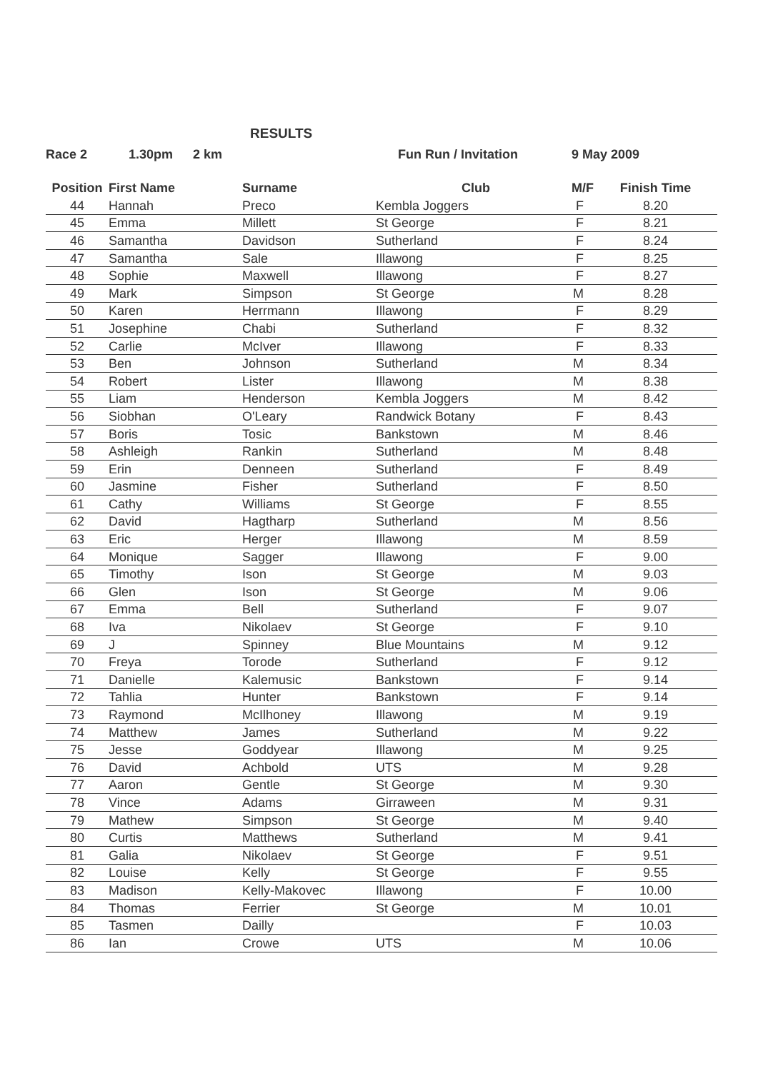RESULTS
Race 2 1.30pm 2 km Fun Run / Invitation 9 May 2009
| Position | First Name | Surname | Club | M/F | Finish Time |
| --- | --- | --- | --- | --- | --- |
| 44 | Hannah | Preco | Kembla Joggers | F | 8.20 |
| 45 | Emma | Millett | St George | F | 8.21 |
| 46 | Samantha | Davidson | Sutherland | F | 8.24 |
| 47 | Samantha | Sale | Illawong | F | 8.25 |
| 48 | Sophie | Maxwell | Illawong | F | 8.27 |
| 49 | Mark | Simpson | St George | M | 8.28 |
| 50 | Karen | Herrmann | Illawong | F | 8.29 |
| 51 | Josephine | Chabi | Sutherland | F | 8.32 |
| 52 | Carlie | McIver | Illawong | F | 8.33 |
| 53 | Ben | Johnson | Sutherland | M | 8.34 |
| 54 | Robert | Lister | Illawong | M | 8.38 |
| 55 | Liam | Henderson | Kembla Joggers | M | 8.42 |
| 56 | Siobhan | O'Leary | Randwick Botany | F | 8.43 |
| 57 | Boris | Tosic | Bankstown | M | 8.46 |
| 58 | Ashleigh | Rankin | Sutherland | M | 8.48 |
| 59 | Erin | Denneen | Sutherland | F | 8.49 |
| 60 | Jasmine | Fisher | Sutherland | F | 8.50 |
| 61 | Cathy | Williams | St George | F | 8.55 |
| 62 | David | Hagtharp | Sutherland | M | 8.56 |
| 63 | Eric | Herger | Illawong | M | 8.59 |
| 64 | Monique | Sagger | Illawong | F | 9.00 |
| 65 | Timothy | Ison | St George | M | 9.03 |
| 66 | Glen | Ison | St George | M | 9.06 |
| 67 | Emma | Bell | Sutherland | F | 9.07 |
| 68 | Iva | Nikolaev | St George | F | 9.10 |
| 69 | J | Spinney | Blue Mountains | M | 9.12 |
| 70 | Freya | Torode | Sutherland | F | 9.12 |
| 71 | Danielle | Kalemusic | Bankstown | F | 9.14 |
| 72 | Tahlia | Hunter | Bankstown | F | 9.14 |
| 73 | Raymond | McIlhoney | Illawong | M | 9.19 |
| 74 | Matthew | James | Sutherland | M | 9.22 |
| 75 | Jesse | Goddyear | Illawong | M | 9.25 |
| 76 | David | Achbold | UTS | M | 9.28 |
| 77 | Aaron | Gentle | St George | M | 9.30 |
| 78 | Vince | Adams | Girraween | M | 9.31 |
| 79 | Mathew | Simpson | St George | M | 9.40 |
| 80 | Curtis | Matthews | Sutherland | M | 9.41 |
| 81 | Galia | Nikolaev | St George | F | 9.51 |
| 82 | Louise | Kelly | St George | F | 9.55 |
| 83 | Madison | Kelly-Makovec | Illawong | F | 10.00 |
| 84 | Thomas | Ferrier | St George | M | 10.01 |
| 85 | Tasmen | Dailly | | F | 10.03 |
| 86 | Ian | Crowe | UTS | M | 10.06 |